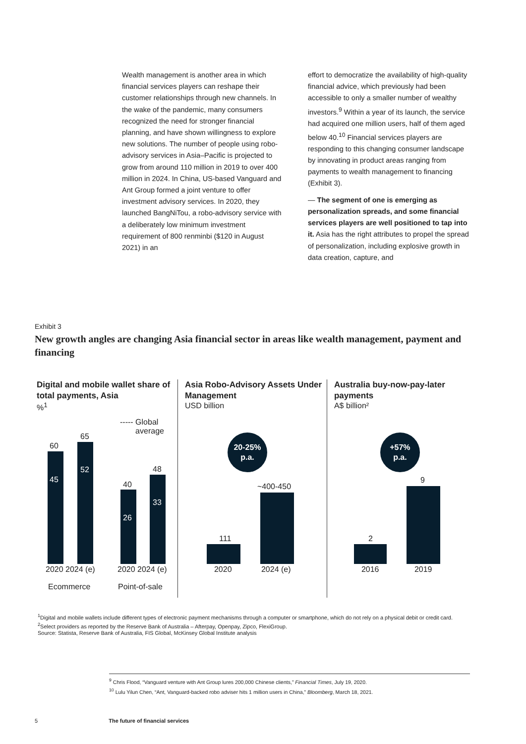Wealth management is another area in which financial services players can reshape their customer relationships through new channels. In the wake of the pandemic, many consumers recognized the need for stronger financial planning, and have shown willingness to explore new solutions. The number of people using robo-advisory services in Asia–Pacific is projected to grow from around 110 million in 2019 to over 400 million in 2024. In China, US-based Vanguard and Ant Group formed a joint venture to offer investment advisory services. In 2020, they launched BangNiTou, a robo-advisory service with a deliberately low minimum investment requirement of 800 renminbi ($120 in August 2021) in an
effort to democratize the availability of high-quality financial advice, which previously had been accessible to only a smaller number of wealthy investors.<sup>9</sup> Within a year of its launch, the service had acquired one million users, half of them aged below 40.<sup>10</sup> Financial services players are responding to this changing consumer landscape by innovating in product areas ranging from payments to wealth management to financing (Exhibit 3).
— The segment of one is emerging as personalization spreads, and some financial services players are well positioned to tap into it. Asia has the right attributes to propel the spread of personalization, including explosive growth in data creation, capture, and
Exhibit 3
New growth angles are changing Asia financial sector in areas like wealth management, payment and financing
Digital and mobile wallet share of total payments, Asia
%<sup>1</sup>
----- Global
average
60
45
65
52
40
26
48
33
2020 2024 (e) 2020 2024 (e)
Ecommerce Point-of-sale
Asia Robo-Advisory Assets Under Management
USD billion
20-25%
p.a.
111
~400-450
2020 2024 (e)
Australia buy-now-pay-later payments
A$ billion²
+57%
p.a.
2
9
2016 2019
<sup>1</sup> Digital and mobile wallets include different types of electronic payment mechanisms through a computer or smartphone, which do not rely on a physical debit or credit card.
<sup>2</sup> Select providers as reported by the Reserve Bank of Australia – Afterpay, Openpay, Zipco, FlexiGroup.
Source: Statista, Reserve Bank of Australia, FIS Global, McKinsey Global Institute analysis
<sup>9</sup> Chris Flood, “Vanguard venture with Ant Group lures 200,000 Chinese clients,” Financial Times, July 19, 2020.
<sup>10</sup> Lulu Yilun Chen, “Ant, Vanguard-backed robo adviser hits 1 million users in China,” Bloomberg, March 18, 2021.
5 The future of financial services